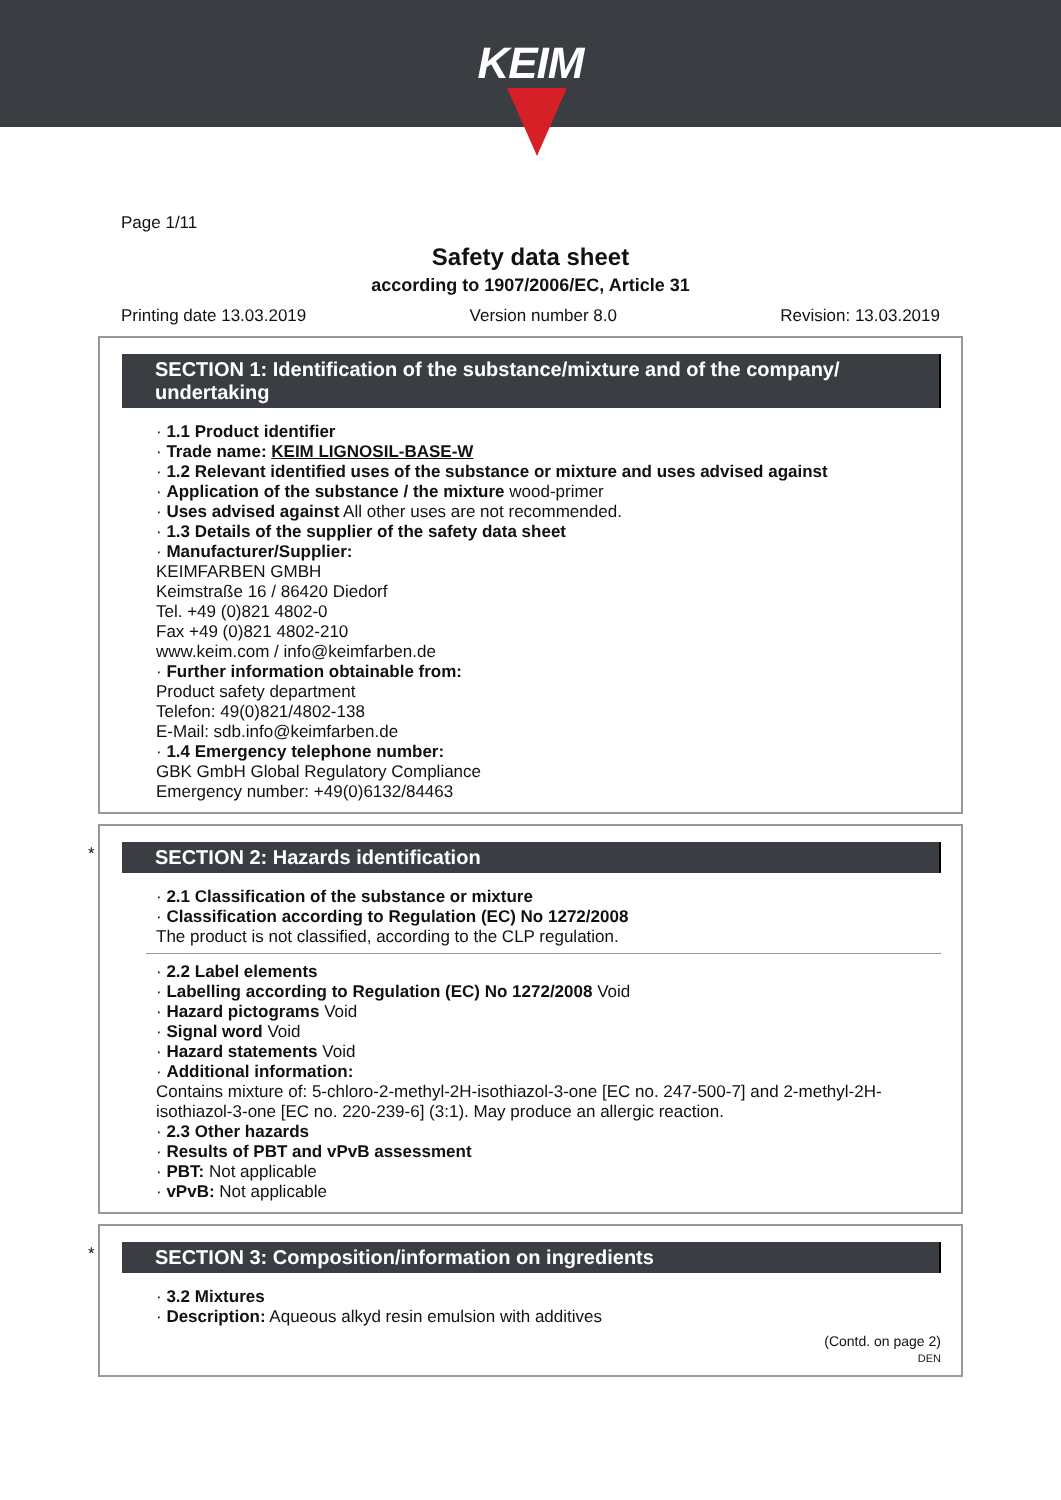KEIM
Page 1/11
Safety data sheet
according to 1907/2006/EC, Article 31
Printing date 13.03.2019 Version number 8.0 Revision: 13.03.2019
SECTION 1: Identification of the substance/mixture and of the company/ undertaking
· 1.1 Product identifier
· Trade name: KEIM LIGNOSIL-BASE-W
· 1.2 Relevant identified uses of the substance or mixture and uses advised against
· Application of the substance / the mixture wood-primer
· Uses advised against All other uses are not recommended.
· 1.3 Details of the supplier of the safety data sheet
· Manufacturer/Supplier:
KEIMFARBEN GMBH
Keimstraße 16 / 86420 Diedorf
Tel. +49 (0)821 4802-0
Fax +49 (0)821 4802-210
www.keim.com / info@keimfarben.de
· Further information obtainable from:
Product safety department
Telefon: 49(0)821/4802-138
E-Mail: sdb.info@keimfarben.de
· 1.4 Emergency telephone number:
GBK GmbH Global Regulatory Compliance
Emergency number: +49(0)6132/84463
*
SECTION 2: Hazards identification
· 2.1 Classification of the substance or mixture
· Classification according to Regulation (EC) No 1272/2008
The product is not classified, according to the CLP regulation.
· 2.2 Label elements
· Labelling according to Regulation (EC) No 1272/2008 Void
· Hazard pictograms Void
· Signal word Void
· Hazard statements Void
· Additional information:
Contains mixture of: 5-chloro-2-methyl-2H-isothiazol-3-one [EC no. 247-500-7] and 2-methyl-2H-isothiazol-3-one [EC no. 220-239-6] (3:1). May produce an allergic reaction.
· 2.3 Other hazards
· Results of PBT and vPvB assessment
· PBT: Not applicable
· vPvB: Not applicable
*
SECTION 3: Composition/information on ingredients
· 3.2 Mixtures
· Description: Aqueous alkyd resin emulsion with additives
(Contd. on page 2)
DEN